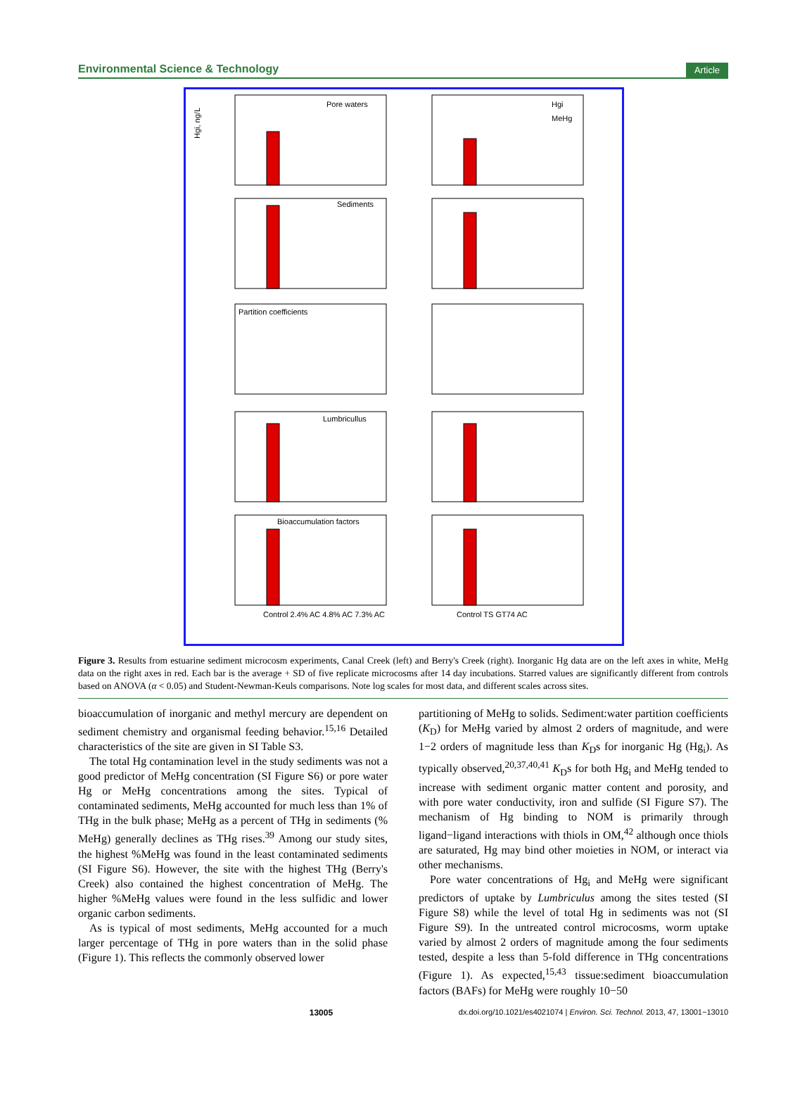Environmental Science & Technology Article
Pore waters
Sediments
Partition coefficients
Lumbricullus
Bioaccumulation factors
Hgi
MeHg
Hgi, ng/L
Control 2.4% AC 4.8% AC 7.3% AC
Control TS GT74 AC
Figure 3. Results from estuarine sediment microcosm experiments, Canal Creek (left) and Berry's Creek (right). Inorganic Hg data are on the left axes in white, MeHg data on the right axes in red. Each bar is the average + SD of five replicate microcosms after 14 day incubations. Starred values are significantly different from controls based on ANOVA (α < 0.05) and Student-Newman-Keuls comparisons. Note log scales for most data, and different scales across sites.
bioaccumulation of inorganic and methyl mercury are dependent on sediment chemistry and organismal feeding behavior.<sup>15,16</sup> Detailed characteristics of the site are given in SI Table S3.
The total Hg contamination level in the study sediments was not a good predictor of MeHg concentration (SI Figure S6) or pore water Hg or MeHg concentrations among the sites. Typical of contaminated sediments, MeHg accounted for much less than 1% of THg in the bulk phase; MeHg as a percent of THg in sediments (% MeHg) generally declines as THg rises.<sup>39</sup> Among our study sites, the highest %MeHg was found in the least contaminated sediments (SI Figure S6). However, the site with the highest THg (Berry's Creek) also contained the highest concentration of MeHg. The higher %MeHg values were found in the less sulfidic and lower organic carbon sediments.
As is typical of most sediments, MeHg accounted for a much larger percentage of THg in pore waters than in the solid phase (Figure 1). This reflects the commonly observed lower
partitioning of MeHg to solids. Sediment:water partition coefficients (K<sub>D</sub>) for MeHg varied by almost 2 orders of magnitude, and were 1−2 orders of magnitude less than K<sub>D</sub>s for inorganic Hg (Hg<sub>i</sub>). As typically observed,<sup>20,37,40,41</sup> K<sub>D</sub>s for both Hg<sub>i</sub> and MeHg tended to increase with sediment organic matter content and porosity, and with pore water conductivity, iron and sulfide (SI Figure S7). The mechanism of Hg binding to NOM is primarily through ligand−ligand interactions with thiols in OM,<sup>42</sup> although once thiols are saturated, Hg may bind other moieties in NOM, or interact via other mechanisms.
Pore water concentrations of Hg<sub>i</sub> and MeHg were significant predictors of uptake by Lumbriculus among the sites tested (SI Figure S8) while the level of total Hg in sediments was not (SI Figure S9). In the untreated control microcosms, worm uptake varied by almost 2 orders of magnitude among the four sediments tested, despite a less than 5-fold difference in THg concentrations (Figure 1). As expected,<sup>15,43</sup> tissue:sediment bioaccumulation factors (BAFs) for MeHg were roughly 10−50
13005 dx.doi.org/10.1021/es4021074 | Environ. Sci. Technol. 2013, 47, 13001−13010